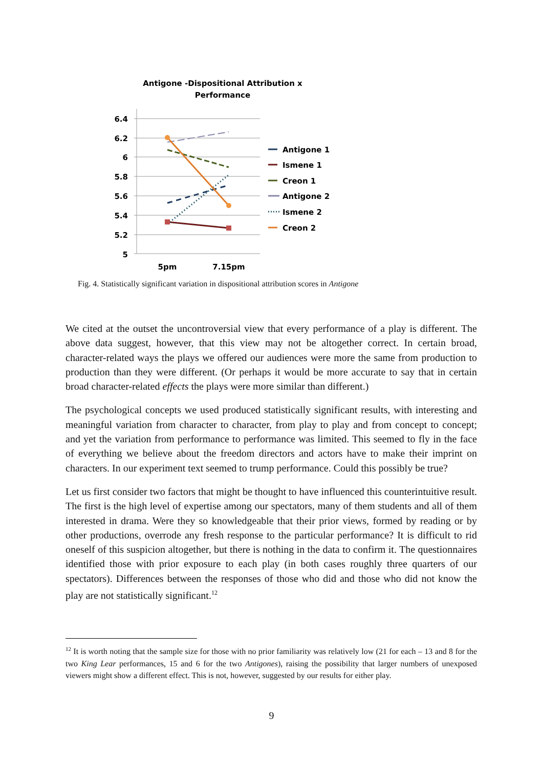Antigone -Dispositional Attribution x
Performance
6.4
6.2
6
5.8
5.6
5.4
5.2
5
5pm
7.15pm
Antigone 1
Ismene 1
Creon 1
Antigone 2
Ismene 2
Creon 2
Fig. 4. Statistically significant variation in dispositional attribution scores in Antigone
We cited at the outset the uncontroversial view that every performance of a play is different. The above data suggest, however, that this view may not be altogether correct. In certain broad, character-related ways the plays we offered our audiences were more the same from production to production than they were different. (Or perhaps it would be more accurate to say that in certain broad character-related effects the plays were more similar than different.)
The psychological concepts we used produced statistically significant results, with interesting and meaningful variation from character to character, from play to play and from concept to concept; and yet the variation from performance to performance was limited. This seemed to fly in the face of everything we believe about the freedom directors and actors have to make their imprint on characters. In our experiment text seemed to trump performance. Could this possibly be true?
Let us first consider two factors that might be thought to have influenced this counterintuitive result. The first is the high level of expertise among our spectators, many of them students and all of them interested in drama. Were they so knowledgeable that their prior views, formed by reading or by other productions, overrode any fresh response to the particular performance? It is difficult to rid oneself of this suspicion altogether, but there is nothing in the data to confirm it. The questionnaires identified those with prior exposure to each play (in both cases roughly three quarters of our spectators). Differences between the responses of those who did and those who did not know the play are not statistically significant.<sup>12</sup>
<sup>12</sup> It is worth noting that the sample size for those with no prior familiarity was relatively low (21 for each – 13 and 8 for the two King Lear performances, 15 and 6 for the two Antigones), raising the possibility that larger numbers of unexposed viewers might show a different effect. This is not, however, suggested by our results for either play.
9